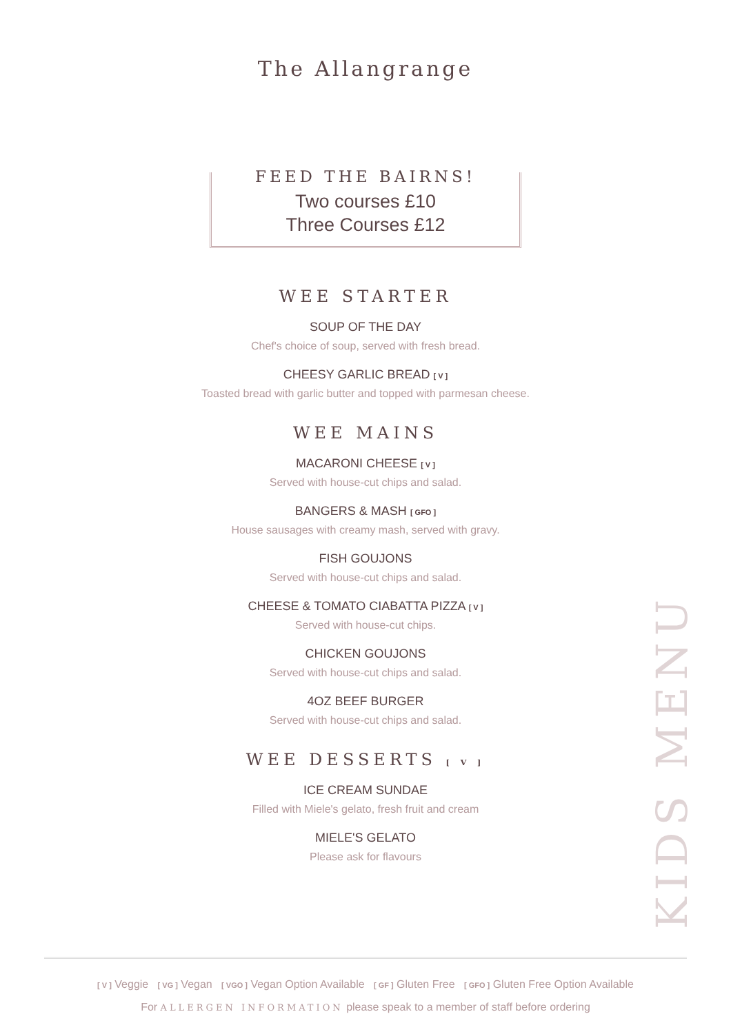The Allangrange
FEED THE BAIRNS!
Two courses £10
Three Courses £12
WEE STARTER
SOUP OF THE DAY
Chef's choice of soup, served with fresh bread.
CHEESY GARLIC BREAD [ V ]
Toasted bread with garlic butter and topped with parmesan cheese.
WEE MAINS
MACARONI CHEESE [ V ]
Served with house-cut chips and salad.
BANGERS & MASH [ GFO ]
House sausages with creamy mash, served with gravy.
FISH GOUJONS
Served with house-cut chips and salad.
CHEESE & TOMATO CIABATTA PIZZA [ V ]
Served with house-cut chips.
CHICKEN GOUJONS
Served with house-cut chips and salad.
4OZ BEEF BURGER
Served with house-cut chips and salad.
WEE DESSERTS [ V ]
ICE CREAM SUNDAE
Filled with Miele's gelato, fresh fruit and cream
MIELE'S GELATO
Please ask for flavours
KIDS MENU
[ V ] Veggie [ VG ] Vegan [ VGO ] Vegan Option Available [ GF ] Gluten Free [ GFO ] Gluten Free Option Available
For ALLERGEN INFORMATION please speak to a member of staff before ordering